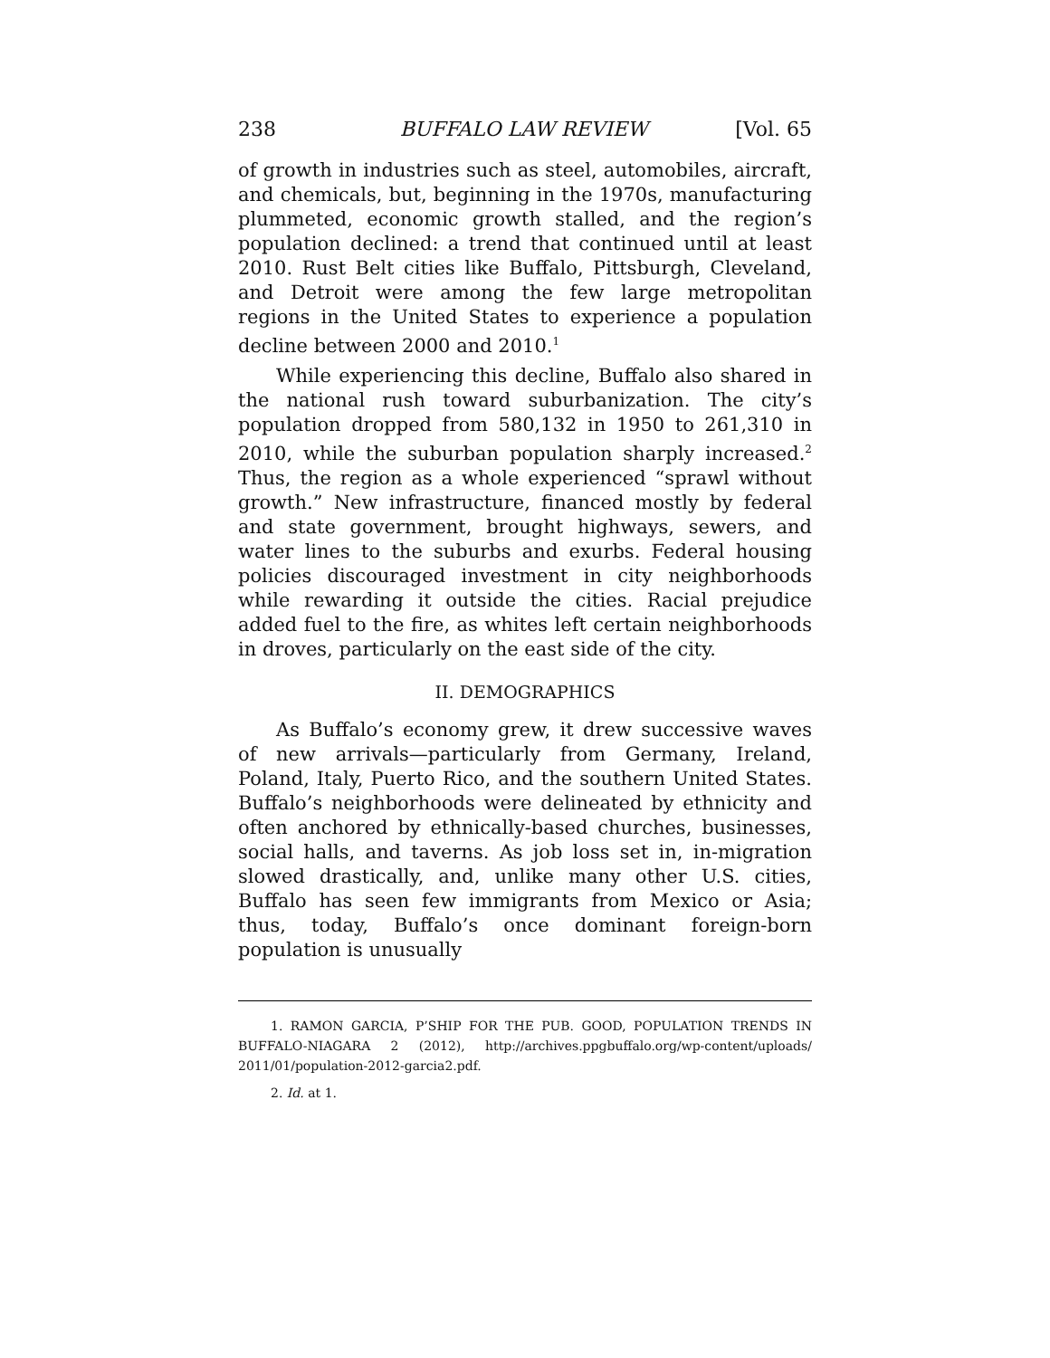238 BUFFALO LAW REVIEW [Vol. 65
of growth in industries such as steel, automobiles, aircraft, and chemicals, but, beginning in the 1970s, manufacturing plummeted, economic growth stalled, and the region’s population declined: a trend that continued until at least 2010. Rust Belt cities like Buffalo, Pittsburgh, Cleveland, and Detroit were among the few large metropolitan regions in the United States to experience a population decline between 2000 and 2010.<sup>1</sup>
While experiencing this decline, Buffalo also shared in the national rush toward suburbanization. The city’s population dropped from 580,132 in 1950 to 261,310 in 2010, while the suburban population sharply increased.<sup>2</sup> Thus, the region as a whole experienced “sprawl without growth.” New infrastructure, financed mostly by federal and state government, brought highways, sewers, and water lines to the suburbs and exurbs. Federal housing policies discouraged investment in city neighborhoods while rewarding it outside the cities. Racial prejudice added fuel to the fire, as whites left certain neighborhoods in droves, particularly on the east side of the city.
II. DEMOGRAPHICS
As Buffalo’s economy grew, it drew successive waves of new arrivals—particularly from Germany, Ireland, Poland, Italy, Puerto Rico, and the southern United States. Buffalo’s neighborhoods were delineated by ethnicity and often anchored by ethnically-based churches, businesses, social halls, and taverns. As job loss set in, in-migration slowed drastically, and, unlike many other U.S. cities, Buffalo has seen few immigrants from Mexico or Asia; thus, today, Buffalo’s once dominant foreign-born population is unusually
1. RAMON GARCIA, P’SHIP FOR THE PUB. GOOD, POPULATION TRENDS IN BUFFALO-NIAGARA 2 (2012), http://archives.ppgbuffalo.org/wp-content/uploads/ 2011/01/population-2012-garcia2.pdf.
2. Id. at 1.